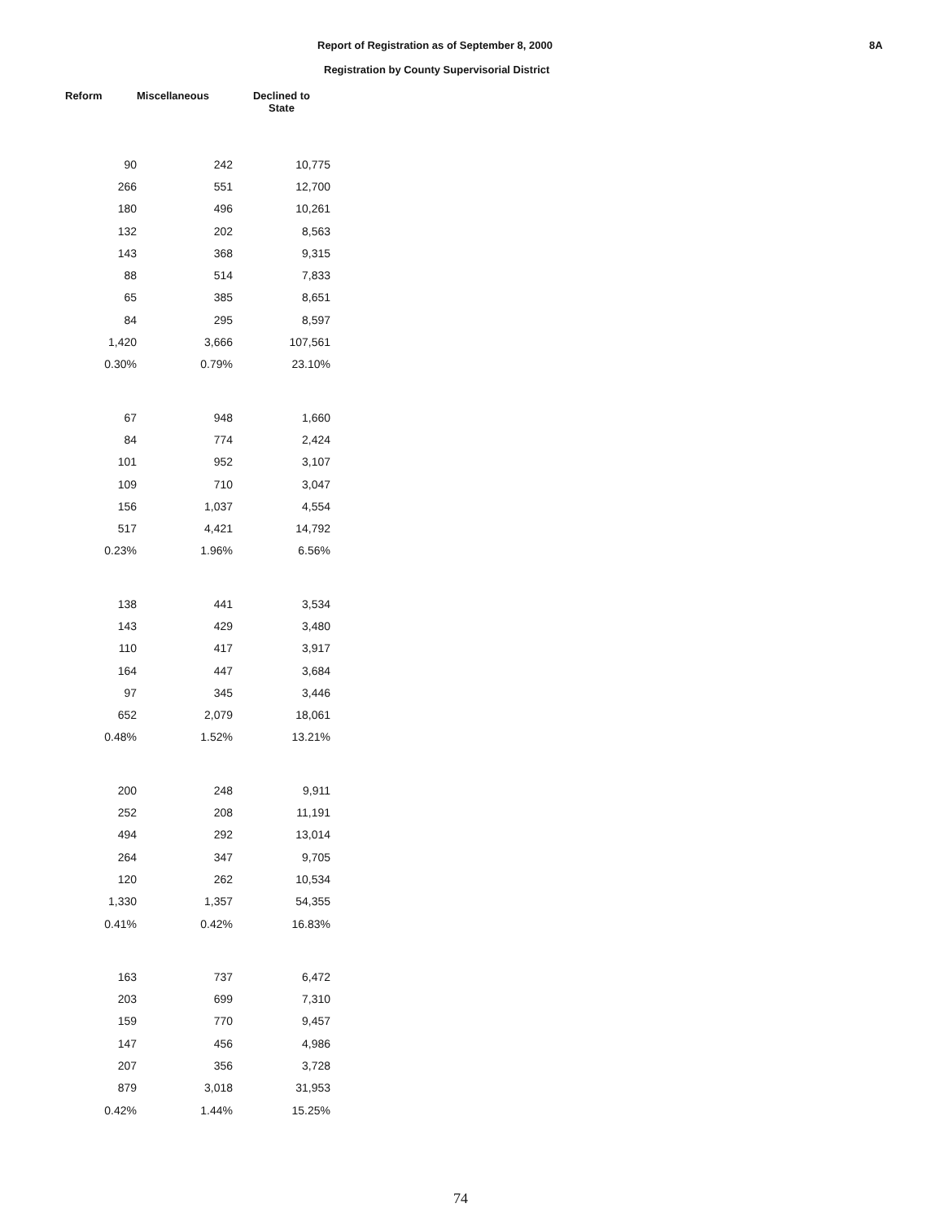Report of Registration as of September 8, 2000
Registration by County Supervisorial District
8A
| Reform | Miscellaneous | Declined to State |
| --- | --- | --- |
| 90 | 242 | 10,775 |
| 266 | 551 | 12,700 |
| 180 | 496 | 10,261 |
| 132 | 202 | 8,563 |
| 143 | 368 | 9,315 |
| 88 | 514 | 7,833 |
| 65 | 385 | 8,651 |
| 84 | 295 | 8,597 |
| 1,420 | 3,666 | 107,561 |
| 0.30% | 0.79% | 23.10% |
| 67 | 948 | 1,660 |
| 84 | 774 | 2,424 |
| 101 | 952 | 3,107 |
| 109 | 710 | 3,047 |
| 156 | 1,037 | 4,554 |
| 517 | 4,421 | 14,792 |
| 0.23% | 1.96% | 6.56% |
| 138 | 441 | 3,534 |
| 143 | 429 | 3,480 |
| 110 | 417 | 3,917 |
| 164 | 447 | 3,684 |
| 97 | 345 | 3,446 |
| 652 | 2,079 | 18,061 |
| 0.48% | 1.52% | 13.21% |
| 200 | 248 | 9,911 |
| 252 | 208 | 11,191 |
| 494 | 292 | 13,014 |
| 264 | 347 | 9,705 |
| 120 | 262 | 10,534 |
| 1,330 | 1,357 | 54,355 |
| 0.41% | 0.42% | 16.83% |
| 163 | 737 | 6,472 |
| 203 | 699 | 7,310 |
| 159 | 770 | 9,457 |
| 147 | 456 | 4,986 |
| 207 | 356 | 3,728 |
| 879 | 3,018 | 31,953 |
| 0.42% | 1.44% | 15.25% |
74